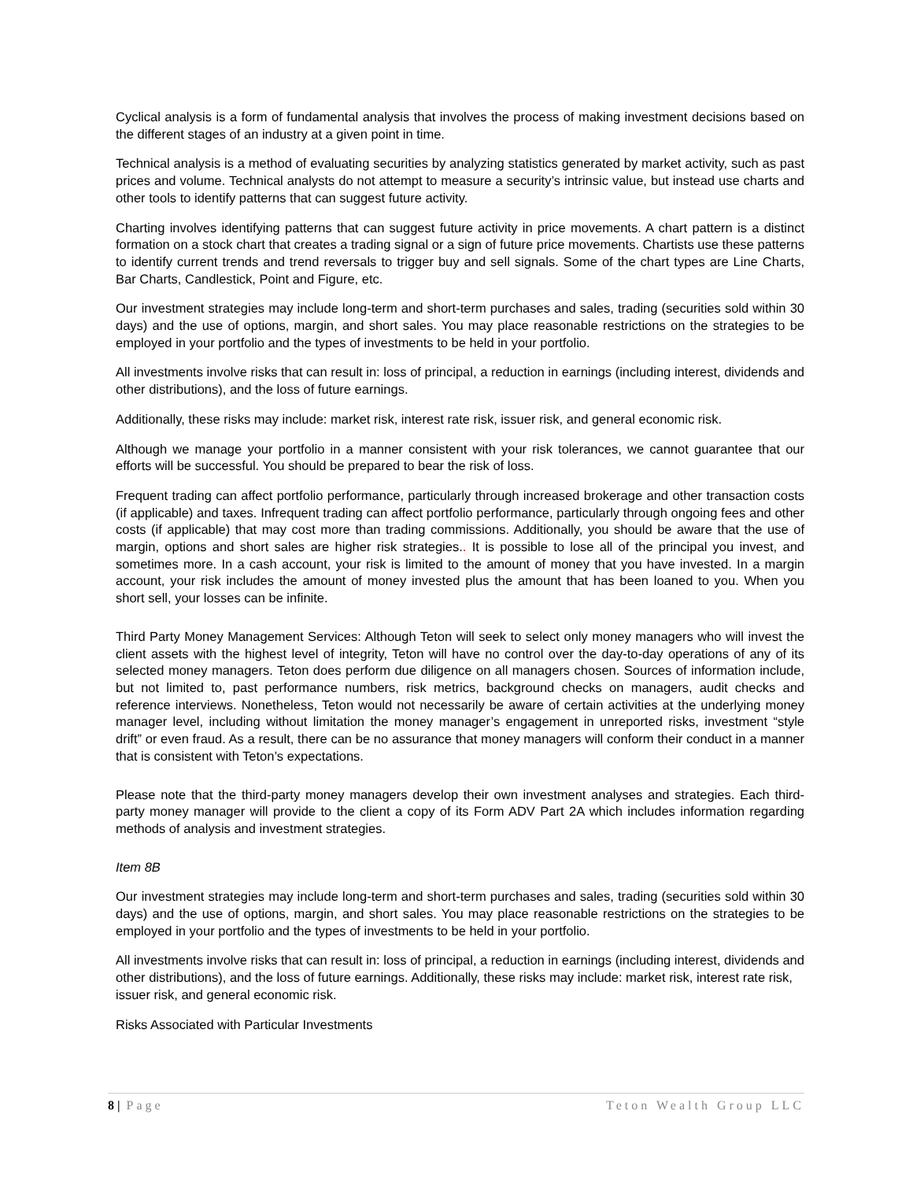Cyclical analysis is a form of fundamental analysis that involves the process of making investment decisions based on the different stages of an industry at a given point in time.
Technical analysis is a method of evaluating securities by analyzing statistics generated by market activity, such as past prices and volume. Technical analysts do not attempt to measure a security’s intrinsic value, but instead use charts and other tools to identify patterns that can suggest future activity.
Charting involves identifying patterns that can suggest future activity in price movements. A chart pattern is a distinct formation on a stock chart that creates a trading signal or a sign of future price movements. Chartists use these patterns to identify current trends and trend reversals to trigger buy and sell signals. Some of the chart types are Line Charts, Bar Charts, Candlestick, Point and Figure, etc.
Our investment strategies may include long-term and short-term purchases and sales, trading (securities sold within 30 days) and the use of options, margin, and short sales. You may place reasonable restrictions on the strategies to be employed in your portfolio and the types of investments to be held in your portfolio.
All investments involve risks that can result in: loss of principal, a reduction in earnings (including interest, dividends and other distributions), and the loss of future earnings.
Additionally, these risks may include: market risk, interest rate risk, issuer risk, and general economic risk.
Although we manage your portfolio in a manner consistent with your risk tolerances, we cannot guarantee that our efforts will be successful. You should be prepared to bear the risk of loss.
Frequent trading can affect portfolio performance, particularly through increased brokerage and other transaction costs (if applicable) and taxes. Infrequent trading can affect portfolio performance, particularly through ongoing fees and other costs (if applicable) that may cost more than trading commissions. Additionally, you should be aware that the use of margin, options and short sales are higher risk strategies.. It is possible to lose all of the principal you invest, and sometimes more. In a cash account, your risk is limited to the amount of money that you have invested. In a margin account, your risk includes the amount of money invested plus the amount that has been loaned to you. When you short sell, your losses can be infinite.
Third Party Money Management Services: Although Teton will seek to select only money managers who will invest the client assets with the highest level of integrity, Teton will have no control over the day-to-day operations of any of its selected money managers. Teton does perform due diligence on all managers chosen. Sources of information include, but not limited to, past performance numbers, risk metrics, background checks on managers, audit checks and reference interviews. Nonetheless, Teton would not necessarily be aware of certain activities at the underlying money manager level, including without limitation the money manager’s engagement in unreported risks, investment “style drift” or even fraud. As a result, there can be no assurance that money managers will conform their conduct in a manner that is consistent with Teton’s expectations.
Please note that the third-party money managers develop their own investment analyses and strategies. Each third-party money manager will provide to the client a copy of its Form ADV Part 2A which includes information regarding methods of analysis and investment strategies.
Item 8B
Our investment strategies may include long-term and short-term purchases and sales, trading (securities sold within 30 days) and the use of options, margin, and short sales. You may place reasonable restrictions on the strategies to be employed in your portfolio and the types of investments to be held in your portfolio.
All investments involve risks that can result in: loss of principal, a reduction in earnings (including interest, dividends and other distributions), and the loss of future earnings. Additionally, these risks may include: market risk, interest rate risk, issuer risk, and general economic risk.
Risks Associated with Particular Investments
8 | Page Teton Wealth Group LLC